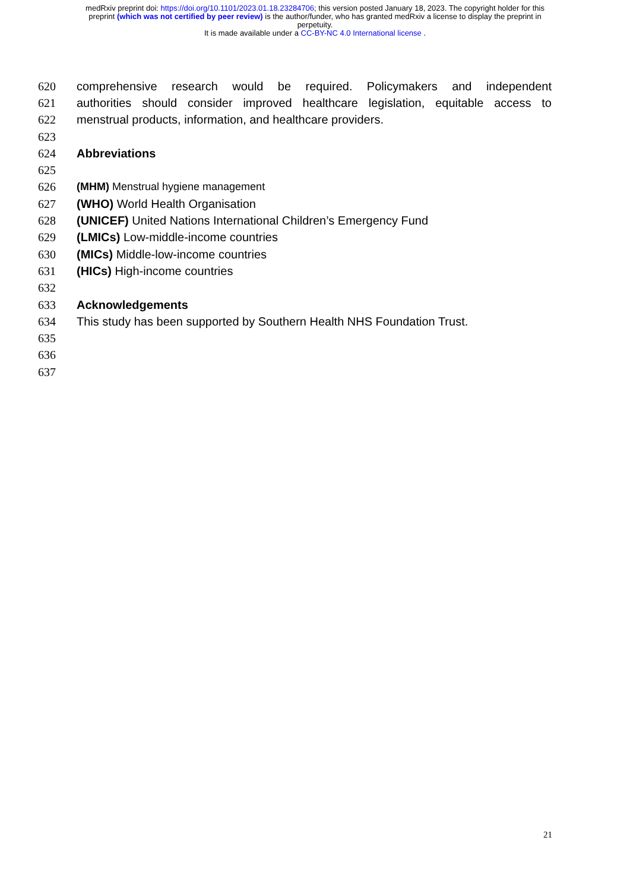medRxiv preprint doi: https://doi.org/10.1101/2023.01.18.23284706; this version posted January 18, 2023. The copyright holder for this
preprint (which was not certified by peer review) is the author/funder, who has granted medRxiv a license to display the preprint in
perpetuity.
It is made available under a CC-BY-NC 4.0 International license .
620 comprehensive research would be required. Policymakers and independent
621 authorities should consider improved healthcare legislation, equitable access to
622 menstrual products, information, and healthcare providers.
623
624 Abbreviations
625
626 (MHM) Menstrual hygiene management
627 (WHO) World Health Organisation
628 (UNICEF) United Nations International Children’s Emergency Fund
629 (LMICs) Low-middle-income countries
630 (MICs) Middle-low-income countries
631 (HICs) High-income countries
632
633 Acknowledgements
634 This study has been supported by Southern Health NHS Foundation Trust.
635
636
637
21